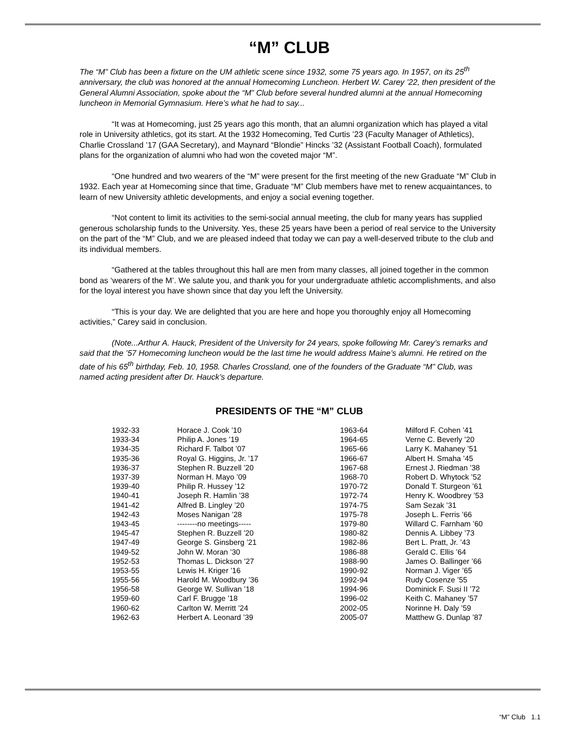“M” CLUB
The “M” Club has been a fixture on the UM athletic scene since 1932, some 75 years ago. In 1957, on its 25<sup>th</sup> anniversary, the club was honored at the annual Homecoming Luncheon. Herbert W. Carey ’22, then president of the General Alumni Association, spoke about the “M” Club before several hundred alumni at the annual Homecoming luncheon in Memorial Gymnasium. Here’s what he had to say...
“It was at Homecoming, just 25 years ago this month, that an alumni organization which has played a vital role in University athletics, got its start. At the 1932 Homecoming, Ted Curtis ’23 (Faculty Manager of Athletics), Charlie Crossland ’17 (GAA Secretary), and Maynard “Blondie” Hincks ’32 (Assistant Football Coach), formulated plans for the organization of alumni who had won the coveted major “M”.
“One hundred and two wearers of the “M” were present for the first meeting of the new Graduate “M” Club in 1932. Each year at Homecoming since that time, Graduate “M” Club members have met to renew acquaintances, to learn of new University athletic developments, and enjoy a social evening together.
“Not content to limit its activities to the semi-social annual meeting, the club for many years has supplied generous scholarship funds to the University. Yes, these 25 years have been a period of real service to the University on the part of the “M” Club, and we are pleased indeed that today we can pay a well-deserved tribute to the club and its individual members.
“Gathered at the tables throughout this hall are men from many classes, all joined together in the common bond as ‘wearers of the M’. We salute you, and thank you for your undergraduate athletic accomplishments, and also for the loyal interest you have shown since that day you left the University.
“This is your day. We are delighted that you are here and hope you thoroughly enjoy all Homecoming activities,” Carey said in conclusion.
(Note...Arthur A. Hauck, President of the University for 24 years, spoke following Mr. Carey’s remarks and said that the ’57 Homecoming luncheon would be the last time he would address Maine’s alumni. He retired on the date of his 65<sup>th</sup> birthday, Feb. 10, 1958. Charles Crossland, one of the founders of the Graduate “M” Club, was named acting president after Dr. Hauck’s departure.
PRESIDENTS OF THE “M” CLUB
| 1932-33 | Horace J. Cook ’10 | 1963-64 | Milford F. Cohen ’41 |
| 1933-34 | Philip A. Jones ’19 | 1964-65 | Verne C. Beverly ’20 |
| 1934-35 | Richard F. Talbot ’07 | 1965-66 | Larry K. Mahaney ’51 |
| 1935-36 | Royal G. Higgins, Jr. ’17 | 1966-67 | Albert H. Smaha ’45 |
| 1936-37 | Stephen R. Buzzell ’20 | 1967-68 | Ernest J. Riedman ’38 |
| 1937-39 | Norman H. Mayo ’09 | 1968-70 | Robert D. Whytock ’52 |
| 1939-40 | Philip R. Hussey ’12 | 1970-72 | Donald T. Sturgeon ’61 |
| 1940-41 | Joseph R. Hamlin ’38 | 1972-74 | Henry K. Woodbrey ’53 |
| 1941-42 | Alfred B. Lingley ’20 | 1974-75 | Sam Sezak ’31 |
| 1942-43 | Moses Nanigan ’28 | 1975-78 | Joseph L. Ferris ’66 |
| 1943-45 | --------no meetings----- | 1979-80 | Willard C. Farnham ’60 |
| 1945-47 | Stephen R. Buzzell ’20 | 1980-82 | Dennis A. Libbey ’73 |
| 1947-49 | George S. Ginsberg ’21 | 1982-86 | Bert L. Pratt, Jr. ’43 |
| 1949-52 | John W. Moran ’30 | 1986-88 | Gerald C. Ellis ’64 |
| 1952-53 | Thomas L. Dickson ’27 | 1988-90 | James O. Ballinger ’66 |
| 1953-55 | Lewis H. Kriger ’16 | 1990-92 | Norman J. Viger ’65 |
| 1955-56 | Harold M. Woodbury ’36 | 1992-94 | Rudy Cosenze ’55 |
| 1956-58 | George W. Sullivan ’18 | 1994-96 | Dominick F. Susi II ’72 |
| 1959-60 | Carl F. Brugge ’18 | 1996-02 | Keith C. Mahaney ’57 |
| 1960-62 | Carlton W. Merritt ’24 | 2002-05 | Norinne H. Daly ’59 |
| 1962-63 | Herbert A. Leonard ’39 | 2005-07 | Matthew G. Dunlap ’87 |
“M” Club 1.1